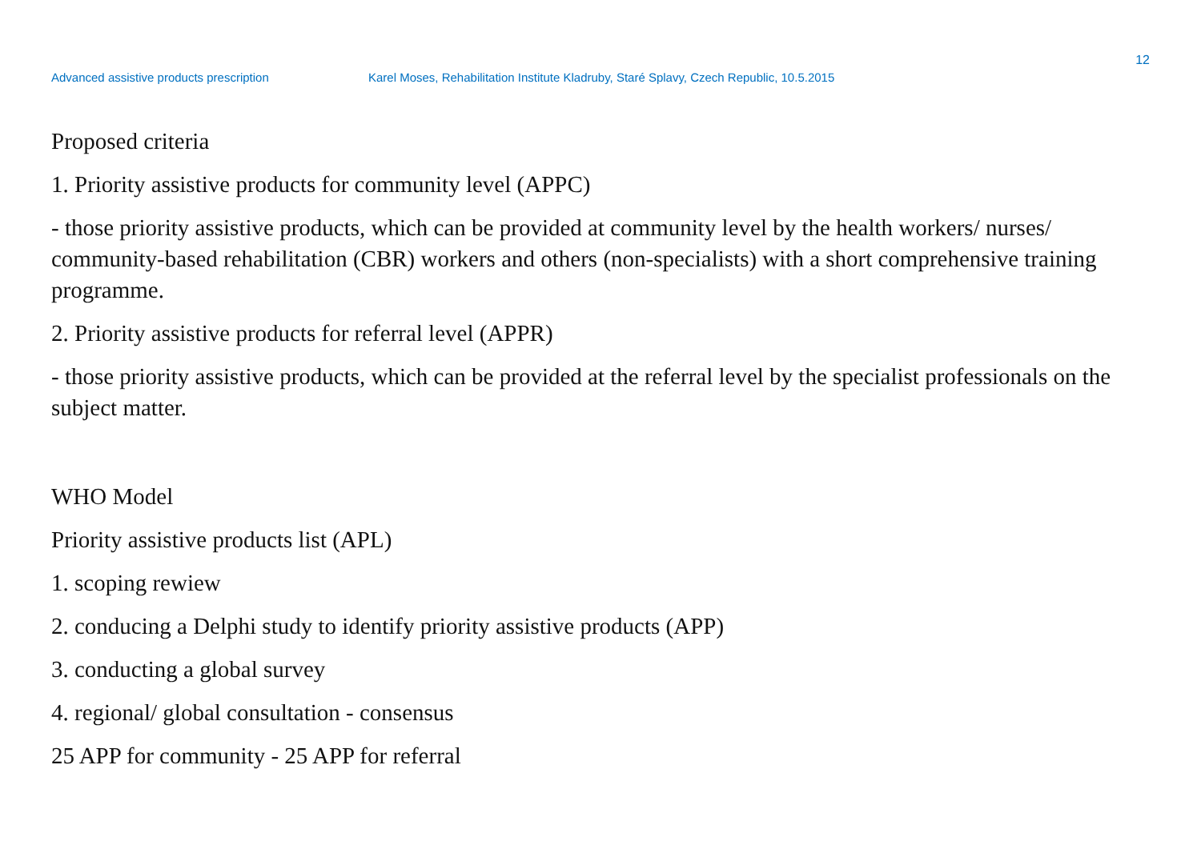12
Advanced assistive products prescription Karel Moses, Rehabilitation Institute Kladruby, Staré Splavy, Czech Republic, 10.5.2015
Proposed criteria
1. Priority assistive products for community level (APPC)
- those priority assistive products, which can be provided at community level by the health workers/ nurses/ community-based rehabilitation (CBR) workers and others (non-specialists) with a short comprehensive training programme.
2. Priority assistive products for referral level (APPR)
- those priority assistive products, which can be provided at the referral level by the specialist professionals on the subject matter.
WHO Model
Priority assistive products list (APL)
1. scoping rewiew
2. conducing a Delphi study to identify priority assistive products (APP)
3. conducting a global survey
4. regional/ global consultation - consensus
25 APP for community - 25 APP for referral